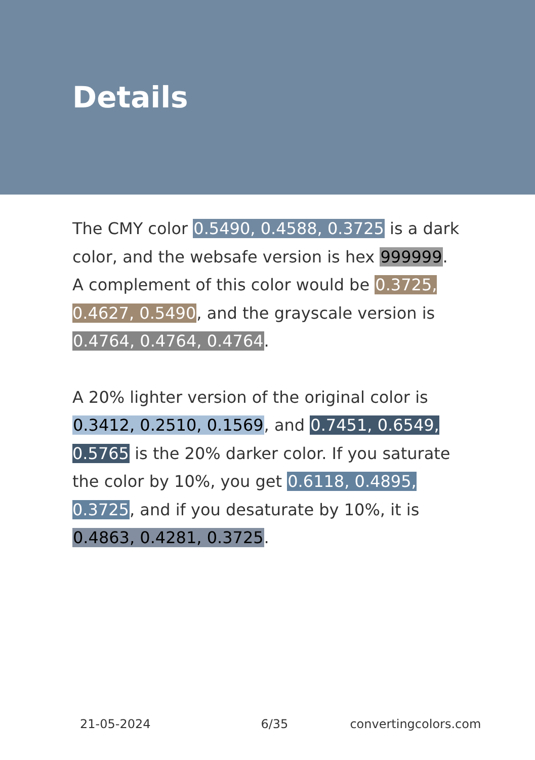Details
The CMY color 0.5490, 0.4588, 0.3725 is a dark color, and the websafe version is hex 999999. A complement of this color would be 0.3725, 0.4627, 0.5490, and the grayscale version is 0.4764, 0.4764, 0.4764.
A 20% lighter version of the original color is 0.3412, 0.2510, 0.1569, and 0.7451, 0.6549, 0.5765 is the 20% darker color. If you saturate the color by 10%, you get 0.6118, 0.4895, 0.3725, and if you desaturate by 10%, it is 0.4863, 0.4281, 0.3725.
21-05-2024 6/35 convertingcolors.com